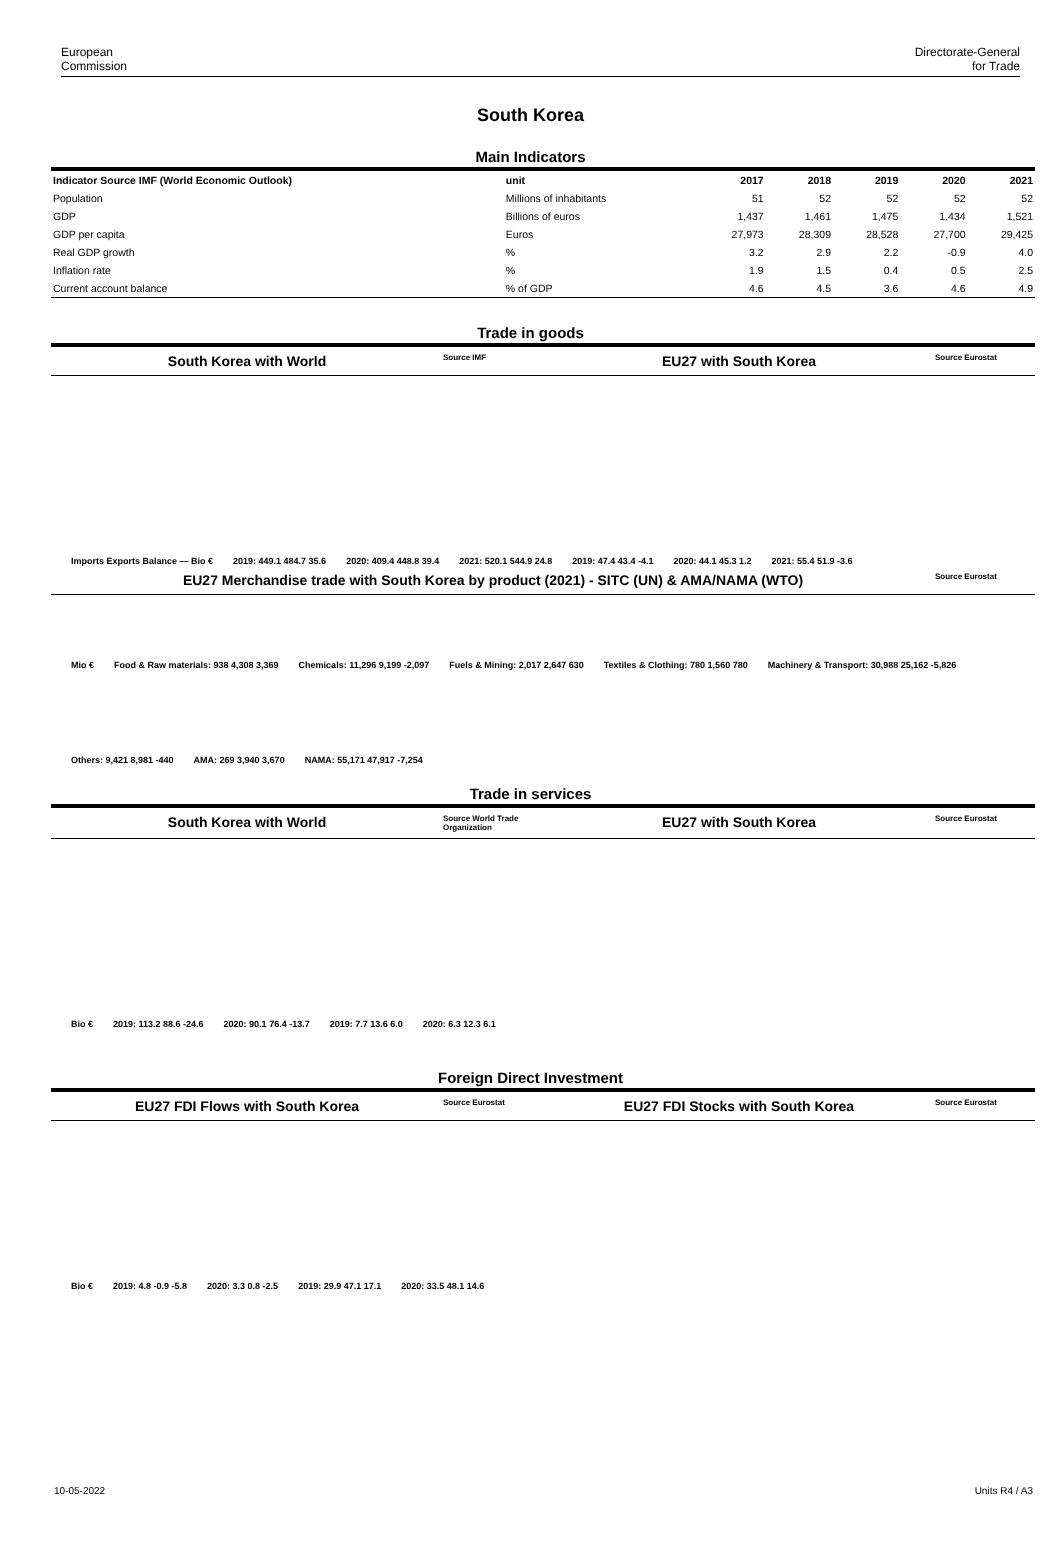European
Commission
Directorate-General
for Trade
South Korea
Main Indicators
| Indicator Source IMF (World Economic Outlook) | unit | 2017 | 2018 | 2019 | 2020 | 2021 |
| --- | --- | --- | --- | --- | --- | --- |
| Population | Millions of inhabitants | 51 | 52 | 52 | 52 | 52 |
| GDP | Billions of euros | 1,437 | 1,461 | 1,475 | 1,434 | 1,521 |
| GDP per capita | Euros | 27,973 | 28,309 | 28,528 | 27,700 | 29,425 |
| Real GDP growth | % | 3.2 | 2.9 | 2.2 | -0.9 | 4.0 |
| Inflation rate | % | 1.9 | 1.5 | 0.4 | 0.5 | 2.5 |
| Current account balance | % of GDP | 4.6 | 4.5 | 3.6 | 4.6 | 4.9 |
Trade in goods
South Korea with World Source IMF EU27 with South Korea Source Eurostat
Imports Exports Balance — Bio €
2019: 449.1 484.7 35.6
2020: 409.4 448.8 39.4
2021: 520.1 544.9 24.8
2019: 47.4 43.4 -4.1
2020: 44.1 45.3 1.2
2021: 55.4 51.9 -3.6
EU27 Merchandise trade with South Korea by product (2021) - SITC (UN) & AMA/NAMA (WTO) Source Eurostat
Mio €
Food & Raw materials: 938 4,308 3,369
Chemicals: 11,296 9,199 -2,097
Fuels & Mining: 2,017 2,647 630
Textiles & Clothing: 780 1,560 780
Machinery & Transport: 30,988 25,162 -5,826
Others: 9,421 8,981 -440
AMA: 269 3,940 3,670
NAMA: 55,171 47,917 -7,254
Trade in services
South Korea with World Source World Trade Organization EU27 with South Korea Source Eurostat
Bio €
2019: 113.2 88.6 -24.6
2020: 90.1 76.4 -13.7
2019: 7.7 13.6 6.0
2020: 6.3 12.3 6.1
Foreign Direct Investment
EU27 FDI Flows with South Korea Source Eurostat EU27 FDI Stocks with South Korea Source Eurostat
Bio €
2019: 4.8 -0.9 -5.8
2020: 3.3 0.8 -2.5
2019: 29.9 47.1 17.1
2020: 33.5 48.1 14.6
10-05-2022 Units R4 / A3